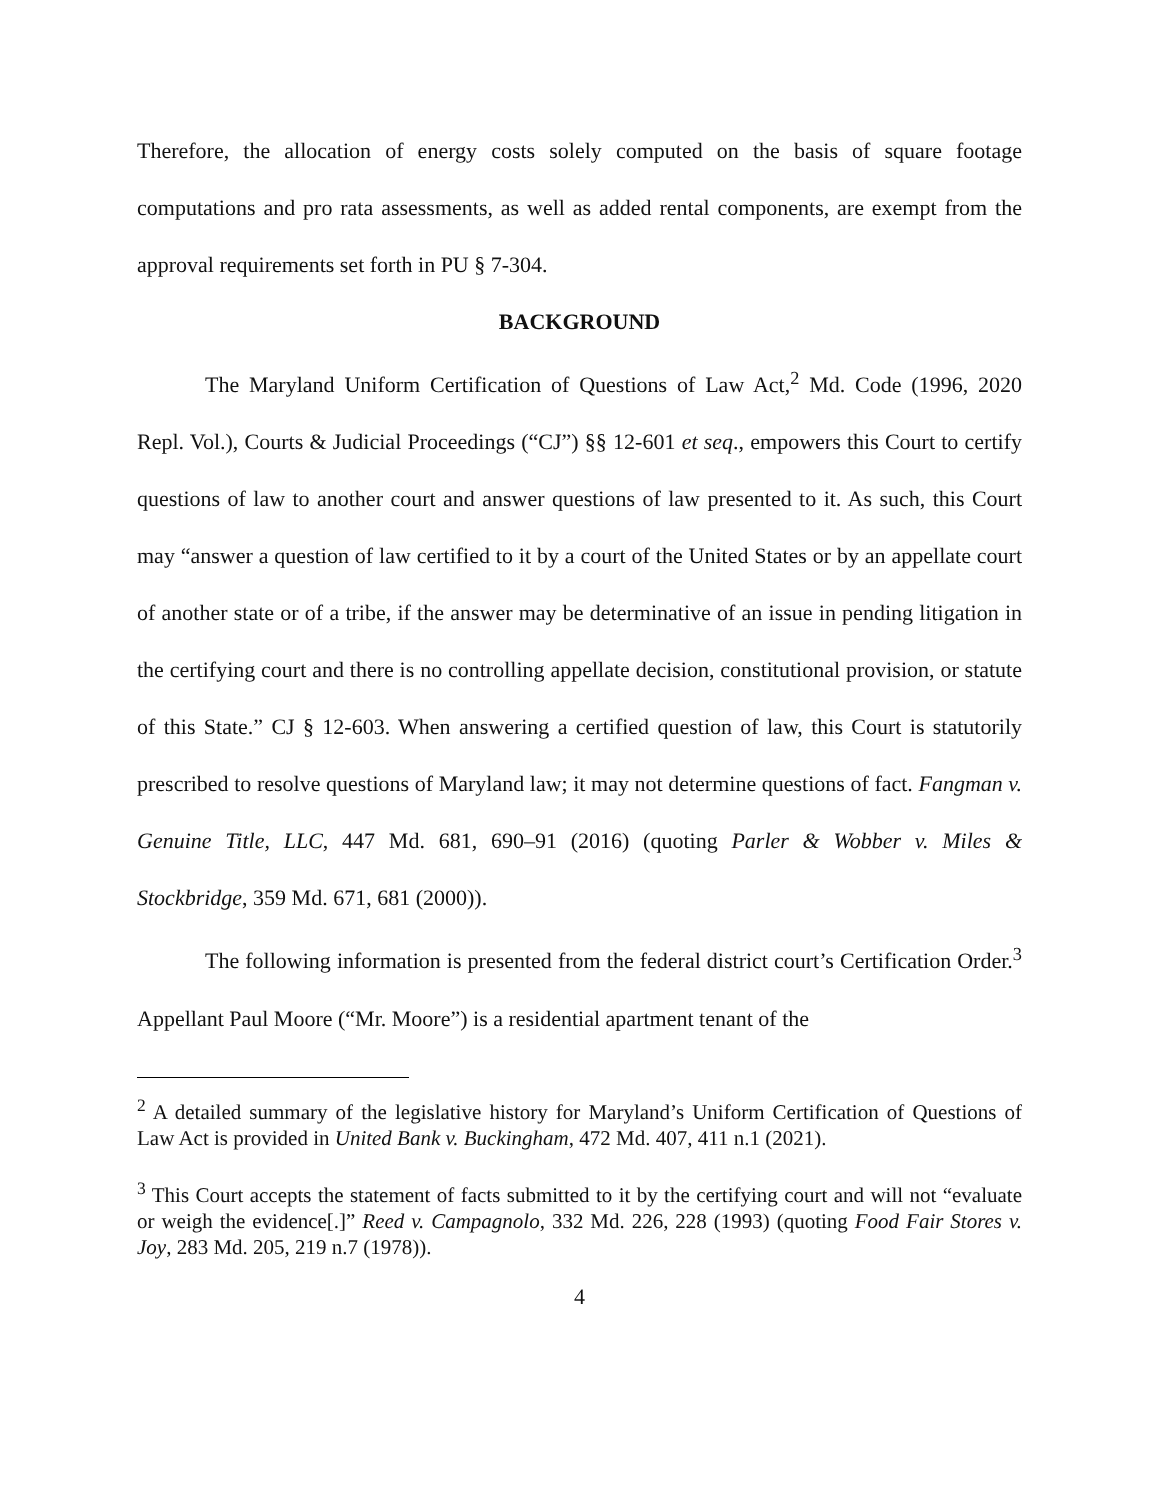Therefore, the allocation of energy costs solely computed on the basis of square footage computations and pro rata assessments, as well as added rental components, are exempt from the approval requirements set forth in PU § 7-304.
BACKGROUND
The Maryland Uniform Certification of Questions of Law Act,<sup>2</sup> Md. Code (1996, 2020 Repl. Vol.), Courts & Judicial Proceedings (“CJ”) §§ 12-601 et seq., empowers this Court to certify questions of law to another court and answer questions of law presented to it. As such, this Court may “answer a question of law certified to it by a court of the United States or by an appellate court of another state or of a tribe, if the answer may be determinative of an issue in pending litigation in the certifying court and there is no controlling appellate decision, constitutional provision, or statute of this State.” CJ § 12-603. When answering a certified question of law, this Court is statutorily prescribed to resolve questions of Maryland law; it may not determine questions of fact. Fangman v. Genuine Title, LLC, 447 Md. 681, 690–91 (2016) (quoting Parler & Wobber v. Miles & Stockbridge, 359 Md. 671, 681 (2000)).
The following information is presented from the federal district court’s Certification Order.<sup>3</sup> Appellant Paul Moore (“Mr. Moore”) is a residential apartment tenant of the
<sup>2</sup> A detailed summary of the legislative history for Maryland’s Uniform Certification of Questions of Law Act is provided in United Bank v. Buckingham, 472 Md. 407, 411 n.1 (2021).
<sup>3</sup> This Court accepts the statement of facts submitted to it by the certifying court and will not “evaluate or weigh the evidence[.]” Reed v. Campagnolo, 332 Md. 226, 228 (1993) (quoting Food Fair Stores v. Joy, 283 Md. 205, 219 n.7 (1978)).
4